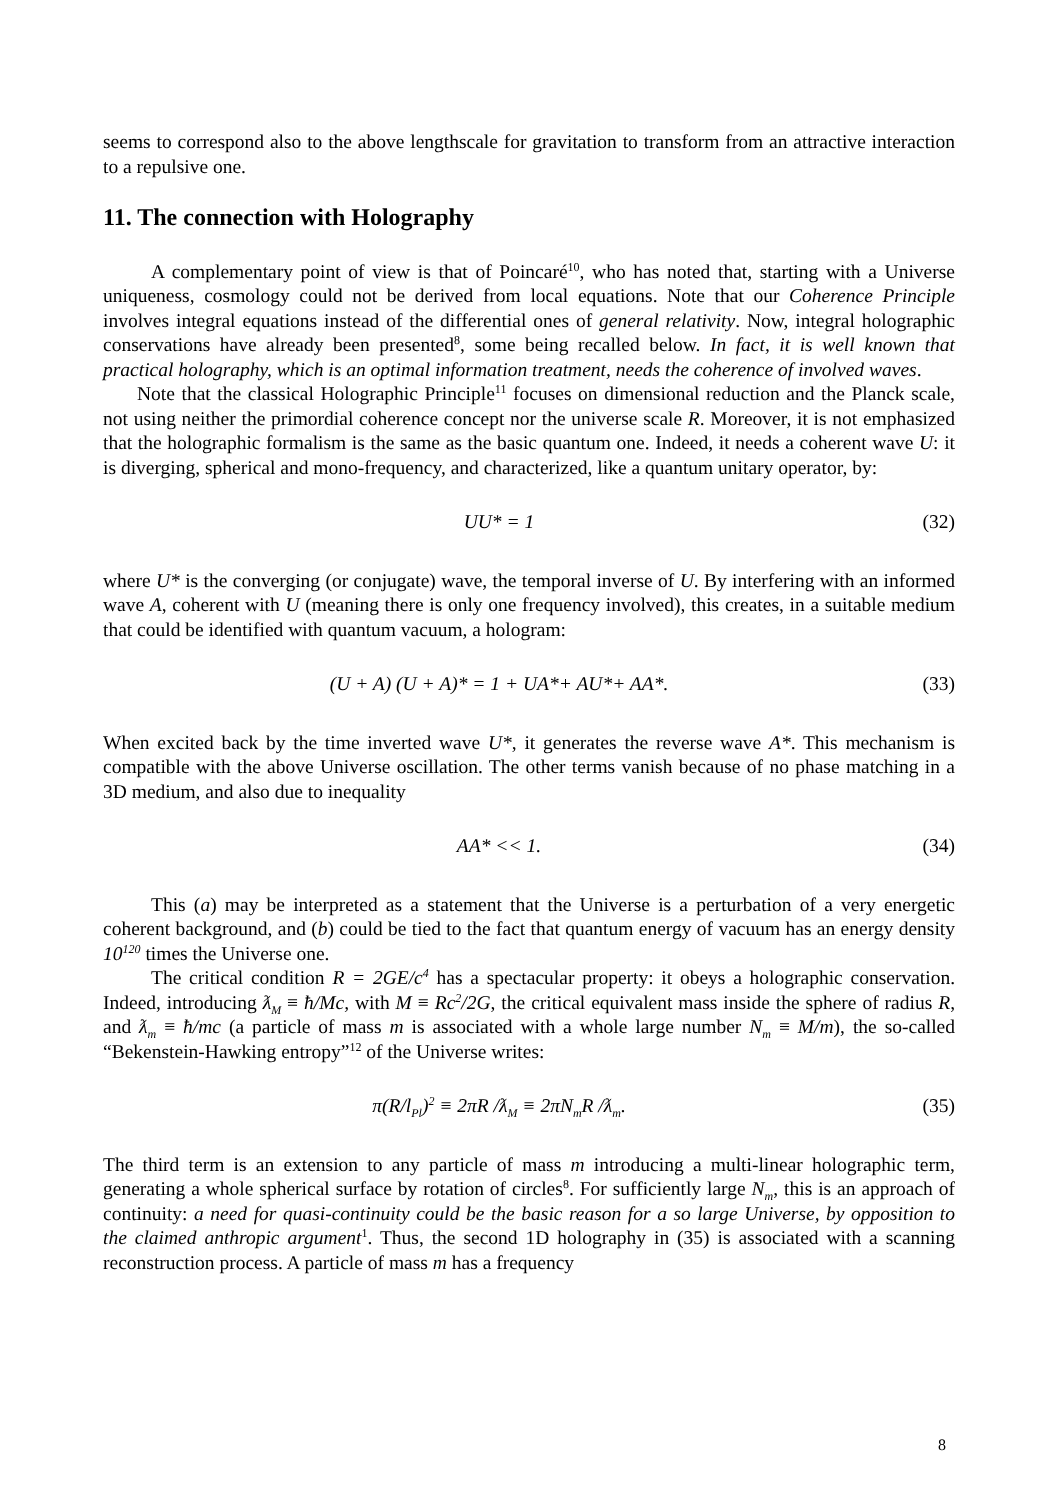seems to correspond also to the above lengthscale for gravitation to transform from an attractive interaction to a repulsive one.
11. The connection with Holography
A complementary point of view is that of Poincaré<sup>10</sup>, who has noted that, starting with a Universe uniqueness, cosmology could not be derived from local equations. Note that our Coherence Principle involves integral equations instead of the differential ones of general relativity. Now, integral holographic conservations have already been presented<sup>8</sup>, some being recalled below. In fact, it is well known that practical holography, which is an optimal information treatment, needs the coherence of involved waves.
Note that the classical Holographic Principle<sup>11</sup> focuses on dimensional reduction and the Planck scale, not using neither the primordial coherence concept nor the universe scale R. Moreover, it is not emphasized that the holographic formalism is the same as the basic quantum one. Indeed, it needs a coherent wave U: it is diverging, spherical and mono-frequency, and characterized, like a quantum unitary operator, by:
UU* = 1 (32)
where U* is the converging (or conjugate) wave, the temporal inverse of U. By interfering with an informed wave A, coherent with U (meaning there is only one frequency involved), this creates, in a suitable medium that could be identified with quantum vacuum, a hologram:
(U + A) (U + A)* = 1 + UA*+ AU*+ AA*. (33)
When excited back by the time inverted wave U*, it generates the reverse wave A*. This mechanism is compatible with the above Universe oscillation. The other terms vanish because of no phase matching in a 3D medium, and also due to inequality
AA* << 1. (34)
This (a) may be interpreted as a statement that the Universe is a perturbation of a very energetic coherent background, and (b) could be tied to the fact that quantum energy of vacuum has an energy density 10<sup>120</sup> times the Universe one.
The critical condition R = 2GE/c<sup>4</sup> has a spectacular property: it obeys a holographic conservation. Indeed, introducing ƛ<sub>M</sub> ≡ ħ/Mc, with M ≡ Rc<sup>2</sup>/2G, the critical equivalent mass inside the sphere of radius R, and ƛ<sub>m</sub> ≡ ħ/mc (a particle of mass m is associated with a whole large number N<sub>m</sub> ≡ M/m), the so-called “Bekenstein-Hawking entropy”<sup>12</sup> of the Universe writes:
π(R/l<sub>Pl</sub>)<sup>2</sup> ≡ 2πR /ƛ<sub>M</sub> ≡ 2πN<sub>m</sub>R /ƛ<sub>m</sub>. (35)
The third term is an extension to any particle of mass m introducing a multi-linear holographic term, generating a whole spherical surface by rotation of circles<sup>8</sup>. For sufficiently large N<sub>m</sub>, this is an approach of continuity: a need for quasi-continuity could be the basic reason for a so large Universe, by opposition to the claimed anthropic argument<sup>1</sup>. Thus, the second 1D holography in (35) is associated with a scanning reconstruction process. A particle of mass m has a frequency
8